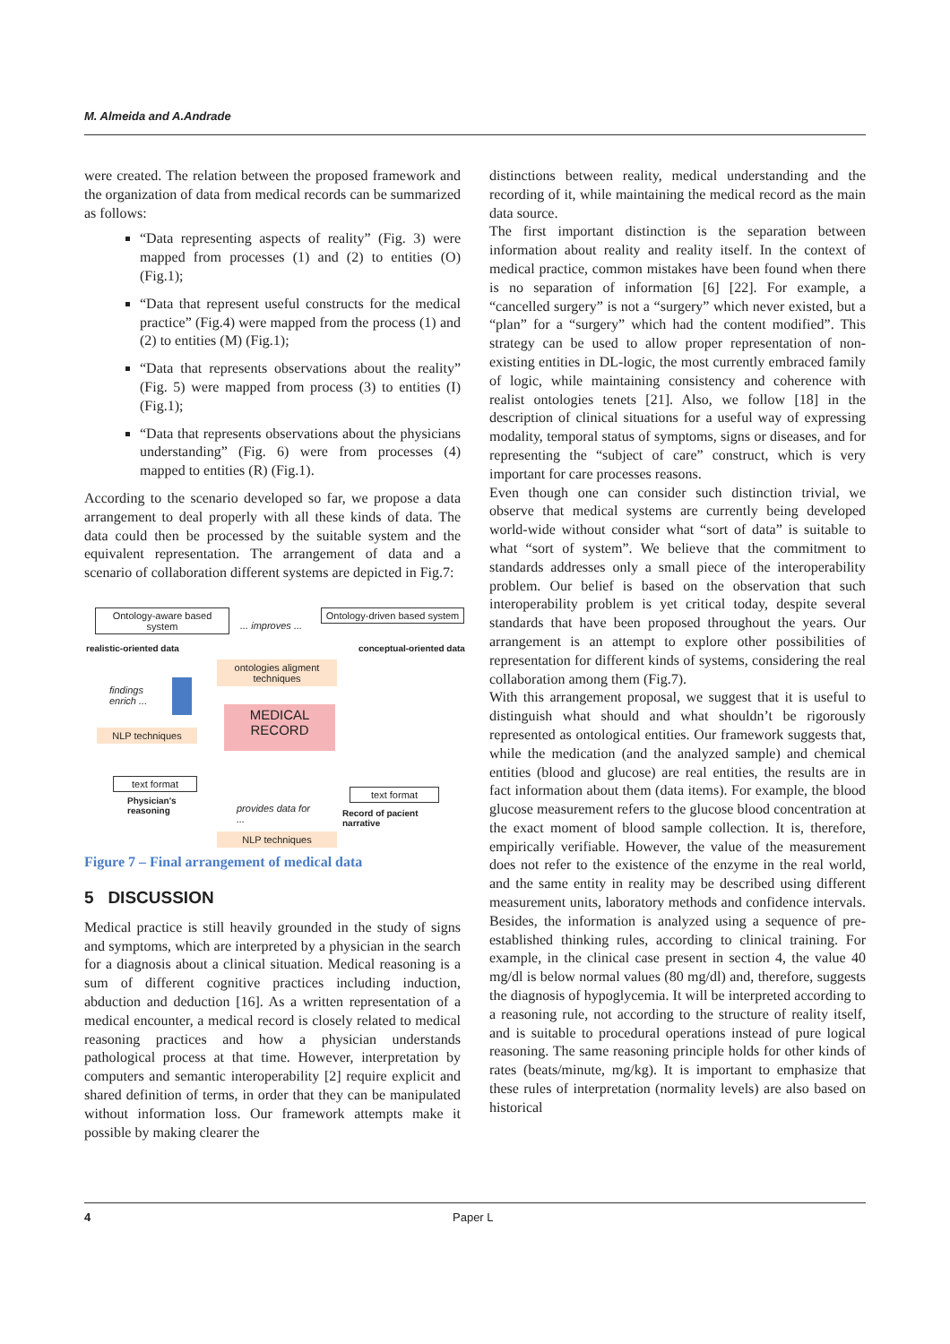M. Almeida and A.Andrade
were created. The relation between the proposed framework and the organization of data from medical records can be summarized as follows:
“Data representing aspects of reality” (Fig. 3) were mapped from processes (1) and (2) to entities (O) (Fig.1);
“Data that represent useful constructs for the medical practice” (Fig.4) were mapped from the process (1) and (2) to entities (M) (Fig.1);
“Data that represents observations about the reality” (Fig. 5) were mapped from process (3) to entities (I) (Fig.1);
“Data that represents observations about the physicians understanding” (Fig. 6) were from processes (4) mapped to entities (R) (Fig.1).
According to the scenario developed so far, we propose a data arrangement to deal properly with all these kinds of data. The data could then be processed by the suitable system and the equivalent representation. The arrangement of data and a scenario of collaboration different systems are depicted in Fig.7:
Ontology-aware based system
realistic-oriented data
... improves ...
Ontology-driven based system
conceptual-oriented data
ontologies aligment techniques
findings
enrich ...
NLP techniques
MEDICAL
RECORD
text format
Physician's
reasoning
provides data for
...
text format
Record of pacient
narrative
NLP techniques
Figure 7 – Final arrangement of medical data
5 DISCUSSION
Medical practice is still heavily grounded in the study of signs and symptoms, which are interpreted by a physician in the search for a diagnosis about a clinical situation. Medical reasoning is a sum of different cognitive practices including induction, abduction and deduction [16]. As a written representation of a medical encounter, a medical record is closely related to medical reasoning practices and how a physician understands pathological process at that time. However, interpretation by computers and semantic interoperability [2] require explicit and shared definition of terms, in order that they can be manipulated without information loss. Our framework attempts make it possible by making clearer the
distinctions between reality, medical understanding and the recording of it, while maintaining the medical record as the main data source.
The first important distinction is the separation between information about reality and reality itself. In the context of medical practice, common mistakes have been found when there is no separation of information [6] [22]. For example, a “cancelled surgery” is not a “surgery” which never existed, but a “plan” for a “surgery” which had the content modified”. This strategy can be used to allow proper representation of non-existing entities in DL-logic, the most currently embraced family of logic, while maintaining consistency and coherence with realist ontologies tenets [21]. Also, we follow [18] in the description of clinical situations for a useful way of expressing modality, temporal status of symptoms, signs or diseases, and for representing the “subject of care” construct, which is very important for care processes reasons.
Even though one can consider such distinction trivial, we observe that medical systems are currently being developed world-wide without consider what “sort of data” is suitable to what “sort of system”. We believe that the commitment to standards addresses only a small piece of the interoperability problem. Our belief is based on the observation that such interoperability problem is yet critical today, despite several standards that have been proposed throughout the years. Our arrangement is an attempt to explore other possibilities of representation for different kinds of systems, considering the real collaboration among them (Fig.7).
With this arrangement proposal, we suggest that it is useful to distinguish what should and what shouldn’t be rigorously represented as ontological entities. Our framework suggests that, while the medication (and the analyzed sample) and chemical entities (blood and glucose) are real entities, the results are in fact information about them (data items). For example, the blood glucose measurement refers to the glucose blood concentration at the exact moment of blood sample collection. It is, therefore, empirically verifiable. However, the value of the measurement does not refer to the existence of the enzyme in the real world, and the same entity in reality may be described using different measurement units, laboratory methods and confidence intervals. Besides, the information is analyzed using a sequence of pre-established thinking rules, according to clinical training. For example, in the clinical case present in section 4, the value 40 mg/dl is below normal values (80 mg/dl) and, therefore, suggests the diagnosis of hypoglycemia. It will be interpreted according to a reasoning rule, not according to the structure of reality itself, and is suitable to procedural operations instead of pure logical reasoning. The same reasoning principle holds for other kinds of rates (beats/minute, mg/kg). It is important to emphasize that these rules of interpretation (normality levels) are also based on historical
4 Paper L